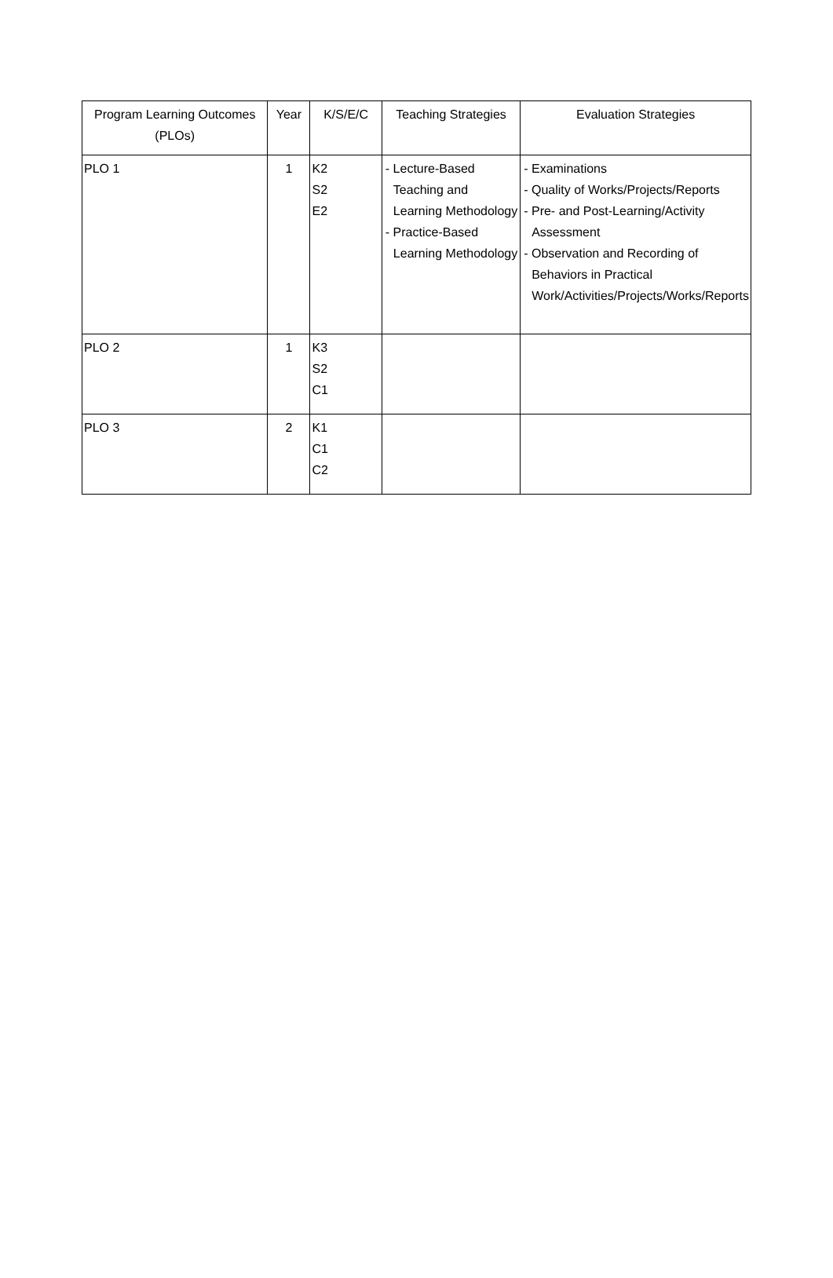| Program Learning Outcomes (PLOs) | Year | K/S/E/C | Teaching Strategies | Evaluation Strategies |
| --- | --- | --- | --- | --- |
| PLO 1 | 1 | K2 S2 E2 | - Lecture-Based Teaching and Learning Methodology - Practice-Based Learning Methodology | - Examinations - Quality of Works/Projects/Reports - Pre- and Post-Learning/Activity Assessment - Observation and Recording of Behaviors in Practical Work/Activities/Projects/Works/Reports |
| PLO 2 | 1 | K3 S2 C1 | | |
| PLO 3 | 2 | K1 C1 C2 | | |